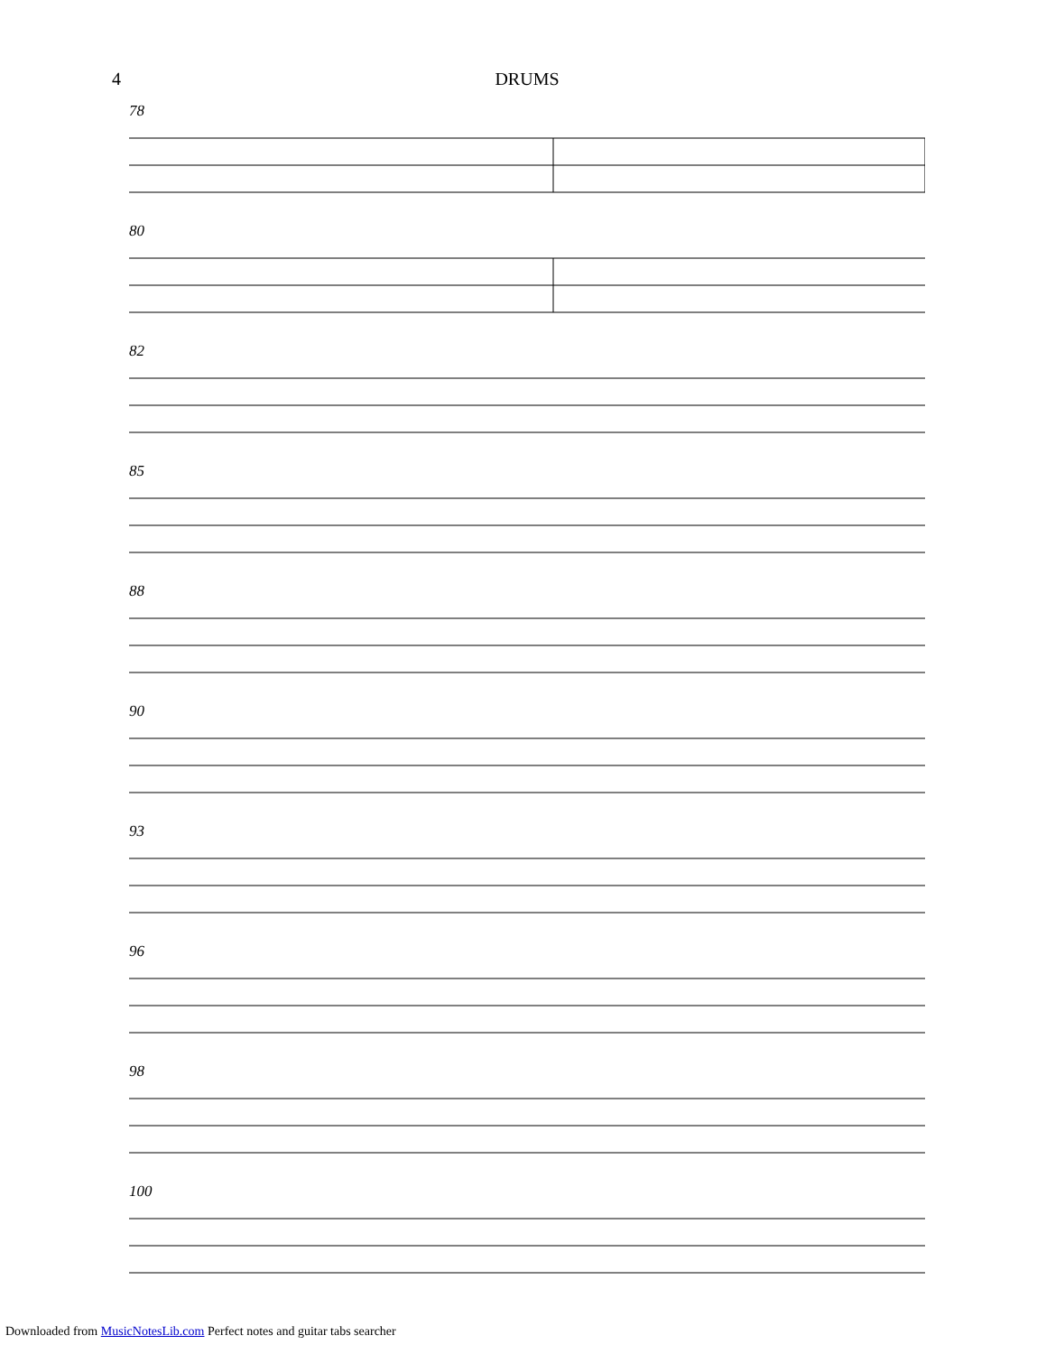4 DRUMS
78
80
82
85
88
90
93
96
98
100
Downloaded from MusicNotesLib.com Perfect notes and guitar tabs searcher